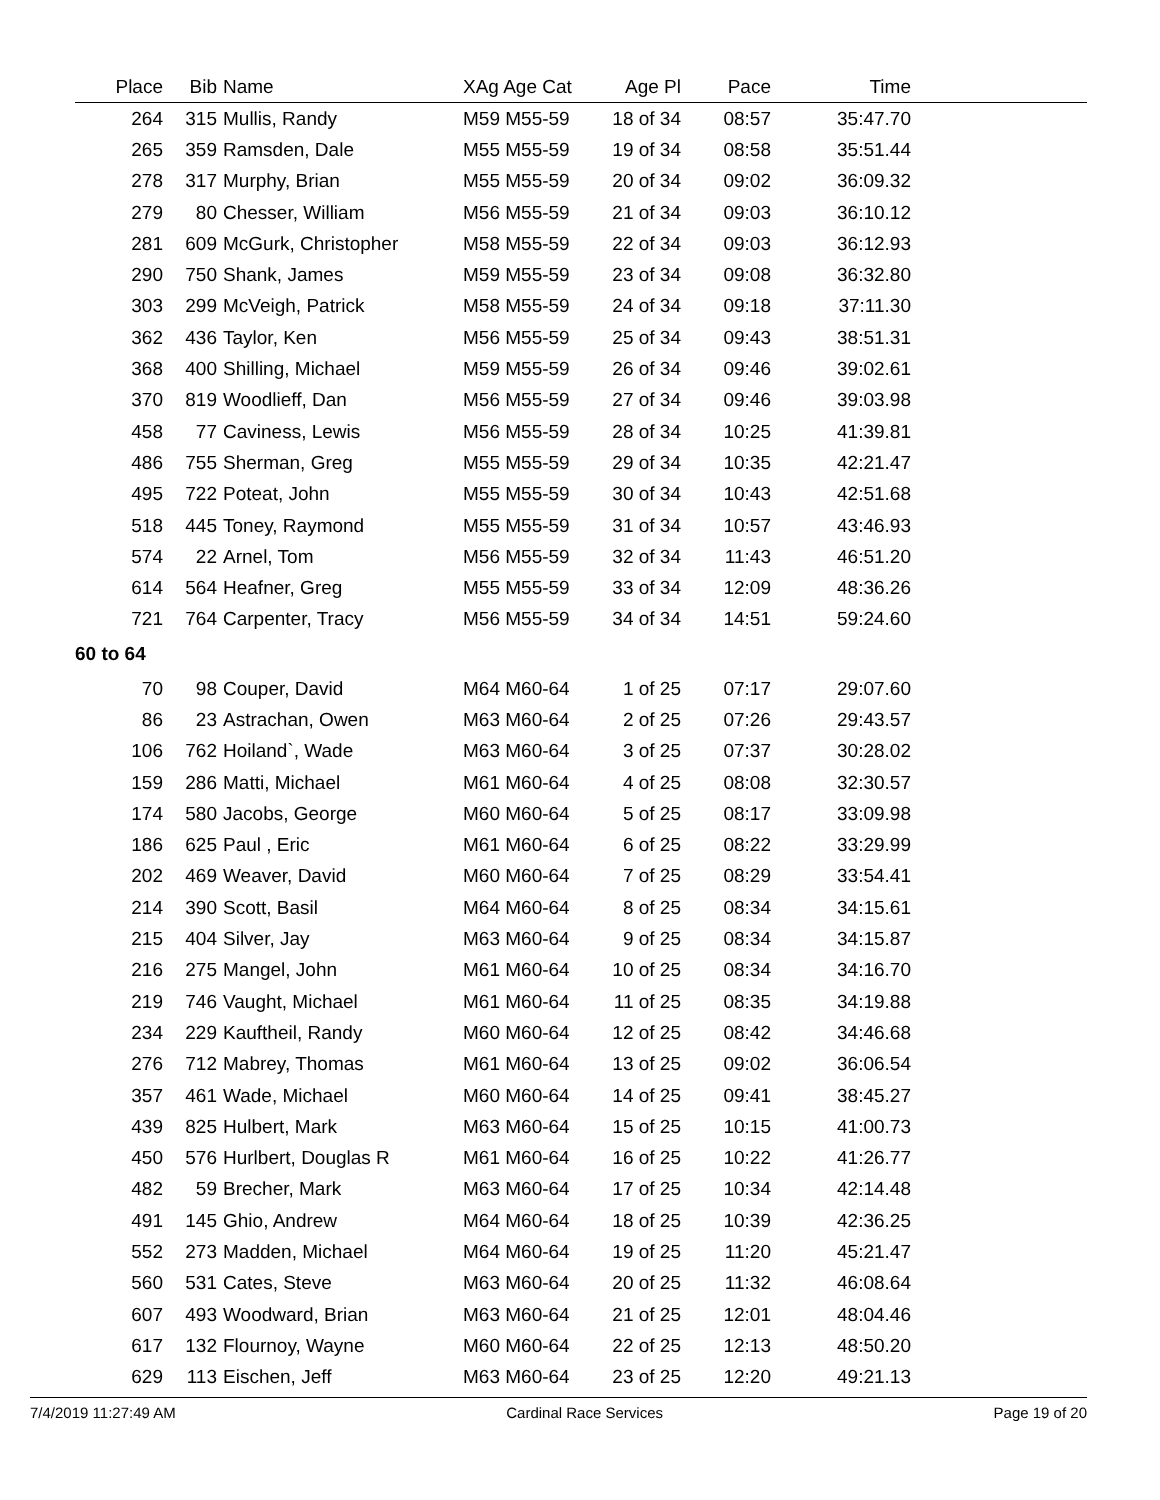| Place | Bib | Name | XAg Age Cat | Age Pl | Pace | Time | |
| --- | --- | --- | --- | --- | --- | --- | --- |
| 264 | 315 | Mullis, Randy | M59 M55-59 | 18 of 34 | 08:57 | 35:47.70 | |
| 265 | 359 | Ramsden, Dale | M55 M55-59 | 19 of 34 | 08:58 | 35:51.44 | |
| 278 | 317 | Murphy, Brian | M55 M55-59 | 20 of 34 | 09:02 | 36:09.32 | |
| 279 | 80 | Chesser, William | M56 M55-59 | 21 of 34 | 09:03 | 36:10.12 | |
| 281 | 609 | McGurk, Christopher | M58 M55-59 | 22 of 34 | 09:03 | 36:12.93 | |
| 290 | 750 | Shank, James | M59 M55-59 | 23 of 34 | 09:08 | 36:32.80 | |
| 303 | 299 | McVeigh, Patrick | M58 M55-59 | 24 of 34 | 09:18 | 37:11.30 | |
| 362 | 436 | Taylor, Ken | M56 M55-59 | 25 of 34 | 09:43 | 38:51.31 | |
| 368 | 400 | Shilling, Michael | M59 M55-59 | 26 of 34 | 09:46 | 39:02.61 | |
| 370 | 819 | Woodlieff, Dan | M56 M55-59 | 27 of 34 | 09:46 | 39:03.98 | |
| 458 | 77 | Caviness, Lewis | M56 M55-59 | 28 of 34 | 10:25 | 41:39.81 | |
| 486 | 755 | Sherman, Greg | M55 M55-59 | 29 of 34 | 10:35 | 42:21.47 | |
| 495 | 722 | Poteat, John | M55 M55-59 | 30 of 34 | 10:43 | 42:51.68 | |
| 518 | 445 | Toney, Raymond | M55 M55-59 | 31 of 34 | 10:57 | 43:46.93 | |
| 574 | 22 | Arnel, Tom | M56 M55-59 | 32 of 34 | 11:43 | 46:51.20 | |
| 614 | 564 | Heafner, Greg | M55 M55-59 | 33 of 34 | 12:09 | 48:36.26 | |
| 721 | 764 | Carpenter, Tracy | M56 M55-59 | 34 of 34 | 14:51 | 59:24.60 | |
| 60 to 64 | | | | | | | |
| 70 | 98 | Couper, David | M64 M60-64 | 1 of 25 | 07:17 | 29:07.60 | |
| 86 | 23 | Astrachan, Owen | M63 M60-64 | 2 of 25 | 07:26 | 29:43.57 | |
| 106 | 762 | Hoiland`, Wade | M63 M60-64 | 3 of 25 | 07:37 | 30:28.02 | |
| 159 | 286 | Matti, Michael | M61 M60-64 | 4 of 25 | 08:08 | 32:30.57 | |
| 174 | 580 | Jacobs, George | M60 M60-64 | 5 of 25 | 08:17 | 33:09.98 | |
| 186 | 625 | Paul , Eric | M61 M60-64 | 6 of 25 | 08:22 | 33:29.99 | |
| 202 | 469 | Weaver, David | M60 M60-64 | 7 of 25 | 08:29 | 33:54.41 | |
| 214 | 390 | Scott, Basil | M64 M60-64 | 8 of 25 | 08:34 | 34:15.61 | |
| 215 | 404 | Silver, Jay | M63 M60-64 | 9 of 25 | 08:34 | 34:15.87 | |
| 216 | 275 | Mangel, John | M61 M60-64 | 10 of 25 | 08:34 | 34:16.70 | |
| 219 | 746 | Vaught, Michael | M61 M60-64 | 11 of 25 | 08:35 | 34:19.88 | |
| 234 | 229 | Kauftheil, Randy | M60 M60-64 | 12 of 25 | 08:42 | 34:46.68 | |
| 276 | 712 | Mabrey, Thomas | M61 M60-64 | 13 of 25 | 09:02 | 36:06.54 | |
| 357 | 461 | Wade, Michael | M60 M60-64 | 14 of 25 | 09:41 | 38:45.27 | |
| 439 | 825 | Hulbert, Mark | M63 M60-64 | 15 of 25 | 10:15 | 41:00.73 | |
| 450 | 576 | Hurlbert, Douglas R | M61 M60-64 | 16 of 25 | 10:22 | 41:26.77 | |
| 482 | 59 | Brecher, Mark | M63 M60-64 | 17 of 25 | 10:34 | 42:14.48 | |
| 491 | 145 | Ghio, Andrew | M64 M60-64 | 18 of 25 | 10:39 | 42:36.25 | |
| 552 | 273 | Madden, Michael | M64 M60-64 | 19 of 25 | 11:20 | 45:21.47 | |
| 560 | 531 | Cates, Steve | M63 M60-64 | 20 of 25 | 11:32 | 46:08.64 | |
| 607 | 493 | Woodward, Brian | M63 M60-64 | 21 of 25 | 12:01 | 48:04.46 | |
| 617 | 132 | Flournoy, Wayne | M60 M60-64 | 22 of 25 | 12:13 | 48:50.20 | |
| 629 | 113 | Eischen, Jeff | M63 M60-64 | 23 of 25 | 12:20 | 49:21.13 | |
7/4/2019 11:27:49 AM Cardinal Race Services Page 19 of 20